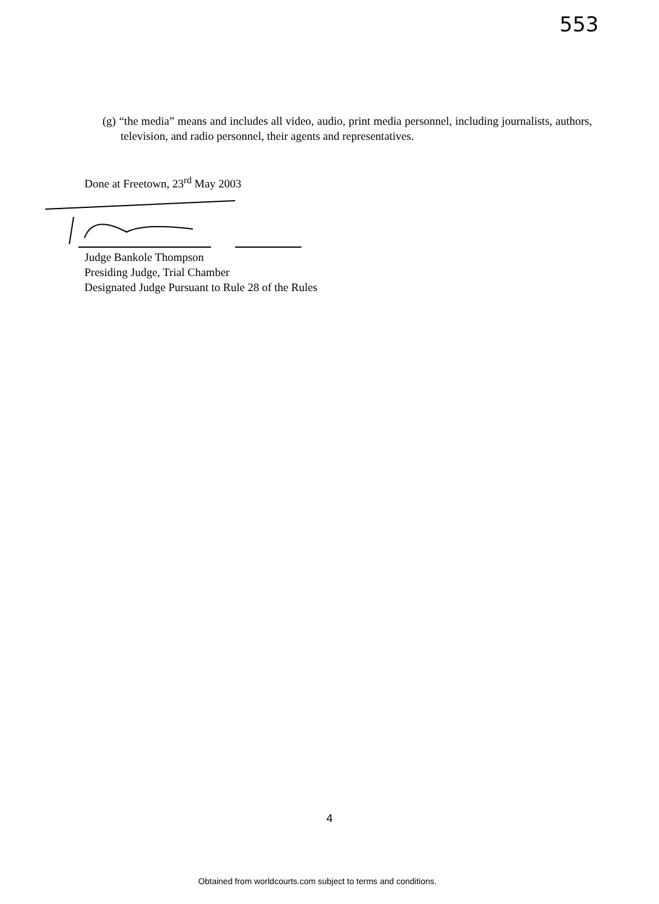553
(g) “the media” means and includes all video, audio, print media personnel, including journalists, authors, television, and radio personnel, their agents and representatives.
Done at Freetown, 23<sup>rd</sup> May 2003
Judge Bankole Thompson
Presiding Judge, Trial Chamber
Designated Judge Pursuant to Rule 28 of the Rules
4
Obtained from worldcourts.com subject to terms and conditions.